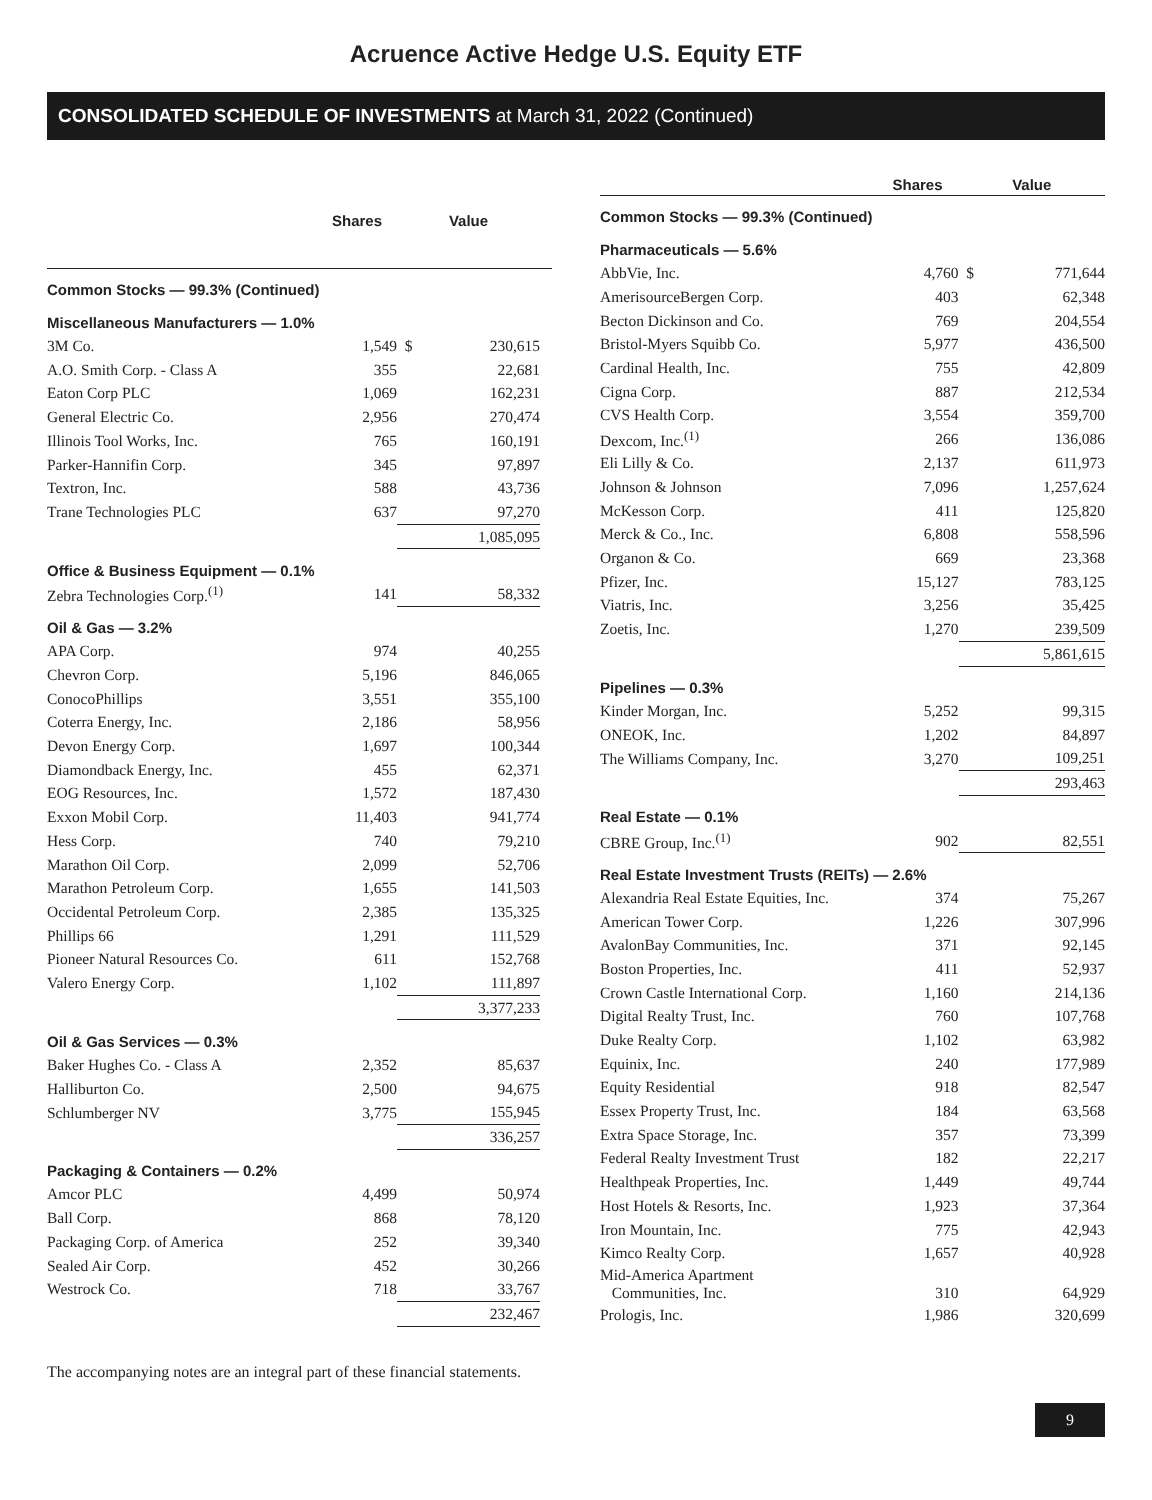Acruence Active Hedge U.S. Equity ETF
CONSOLIDATED SCHEDULE OF INVESTMENTS at March 31, 2022 (Continued)
| | Shares | Value | | |
| --- | --- | --- | --- | --- |
| Common Stocks — 99.3% (Continued) | | | | |
| Miscellaneous Manufacturers — 1.0% | | | | |
| 3M Co. | 1,549 | $ | 230,615 | |
| A.O. Smith Corp. - Class A | 355 | | 22,681 | |
| Eaton Corp PLC | 1,069 | | 162,231 | |
| General Electric Co. | 2,956 | | 270,474 | |
| Illinois Tool Works, Inc. | 765 | | 160,191 | |
| Parker-Hannifin Corp. | 345 | | 97,897 | |
| Textron, Inc. | 588 | | 43,736 | |
| Trane Technologies PLC | 637 | | 97,270 | |
| | | | 1,085,095 | |
| Office & Business Equipment — 0.1% | | | | |
| Zebra Technologies Corp.<sup>(1)</sup> | 141 | | 58,332 | |
| Oil & Gas — 3.2% | | | | |
| APA Corp. | 974 | | 40,255 | |
| Chevron Corp. | 5,196 | | 846,065 | |
| ConocoPhillips | 3,551 | | 355,100 | |
| Coterra Energy, Inc. | 2,186 | | 58,956 | |
| Devon Energy Corp. | 1,697 | | 100,344 | |
| Diamondback Energy, Inc. | 455 | | 62,371 | |
| EOG Resources, Inc. | 1,572 | | 187,430 | |
| Exxon Mobil Corp. | 11,403 | | 941,774 | |
| Hess Corp. | 740 | | 79,210 | |
| Marathon Oil Corp. | 2,099 | | 52,706 | |
| Marathon Petroleum Corp. | 1,655 | | 141,503 | |
| Occidental Petroleum Corp. | 2,385 | | 135,325 | |
| Phillips 66 | 1,291 | | 111,529 | |
| Pioneer Natural Resources Co. | 611 | | 152,768 | |
| Valero Energy Corp. | 1,102 | | 111,897 | |
| | | | 3,377,233 | |
| Oil & Gas Services — 0.3% | | | | |
| Baker Hughes Co. - Class A | 2,352 | | 85,637 | |
| Halliburton Co. | 2,500 | | 94,675 | |
| Schlumberger NV | 3,775 | | 155,945 | |
| | | | 336,257 | |
| Packaging & Containers — 0.2% | | | | |
| Amcor PLC | 4,499 | | 50,974 | |
| Ball Corp. | 868 | | 78,120 | |
| Packaging Corp. of America | 252 | | 39,340 | |
| Sealed Air Corp. | 452 | | 30,266 | |
| Westrock Co. | 718 | | 33,767 | |
| | | | 232,467 | |
| | Shares | Value | |
| --- | --- | --- | --- |
| Common Stocks — 99.3% (Continued) | | | |
| Pharmaceuticals — 5.6% | | | |
| AbbVie, Inc. | 4,760 | $ | 771,644 |
| AmerisourceBergen Corp. | 403 | | 62,348 |
| Becton Dickinson and Co. | 769 | | 204,554 |
| Bristol-Myers Squibb Co. | 5,977 | | 436,500 |
| Cardinal Health, Inc. | 755 | | 42,809 |
| Cigna Corp. | 887 | | 212,534 |
| CVS Health Corp. | 3,554 | | 359,700 |
| Dexcom, Inc.<sup>(1)</sup> | 266 | | 136,086 |
| Eli Lilly & Co. | 2,137 | | 611,973 |
| Johnson & Johnson | 7,096 | | 1,257,624 |
| McKesson Corp. | 411 | | 125,820 |
| Merck & Co., Inc. | 6,808 | | 558,596 |
| Organon & Co. | 669 | | 23,368 |
| Pfizer, Inc. | 15,127 | | 783,125 |
| Viatris, Inc. | 3,256 | | 35,425 |
| Zoetis, Inc. | 1,270 | | 239,509 |
| | | | 5,861,615 |
| Pipelines — 0.3% | | | |
| Kinder Morgan, Inc. | 5,252 | | 99,315 |
| ONEOK, Inc. | 1,202 | | 84,897 |
| The Williams Company, Inc. | 3,270 | | 109,251 |
| | | | 293,463 |
| Real Estate — 0.1% | | | |
| CBRE Group, Inc.<sup>(1)</sup> | 902 | | 82,551 |
| Real Estate Investment Trusts (REITs) — 2.6% | | | |
| Alexandria Real Estate Equities, Inc. | 374 | | 75,267 |
| American Tower Corp. | 1,226 | | 307,996 |
| AvalonBay Communities, Inc. | 371 | | 92,145 |
| Boston Properties, Inc. | 411 | | 52,937 |
| Crown Castle International Corp. | 1,160 | | 214,136 |
| Digital Realty Trust, Inc. | 760 | | 107,768 |
| Duke Realty Corp. | 1,102 | | 63,982 |
| Equinix, Inc. | 240 | | 177,989 |
| Equity Residential | 918 | | 82,547 |
| Essex Property Trust, Inc. | 184 | | 63,568 |
| Extra Space Storage, Inc. | 357 | | 73,399 |
| Federal Realty Investment Trust | 182 | | 22,217 |
| Healthpeak Properties, Inc. | 1,449 | | 49,744 |
| Host Hotels & Resorts, Inc. | 1,923 | | 37,364 |
| Iron Mountain, Inc. | 775 | | 42,943 |
| Kimco Realty Corp. | 1,657 | | 40,928 |
| Mid-America Apartment Communities, Inc. | 310 | | 64,929 |
| Prologis, Inc. | 1,986 | | 320,699 |
The accompanying notes are an integral part of these financial statements.
9